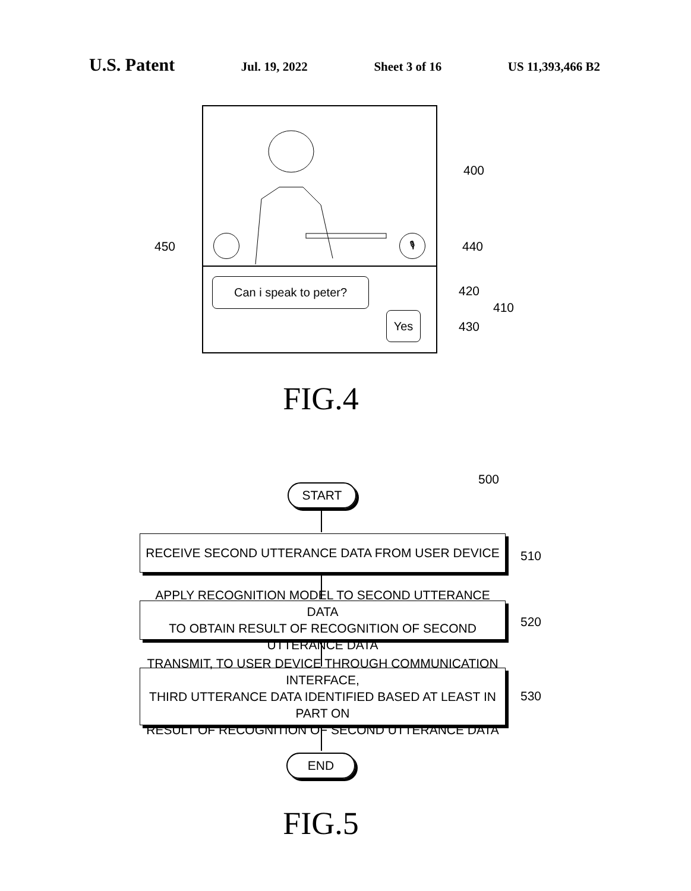U.S. Patent Jul. 19, 2022 Sheet 3 of 16 US 11,393,466 B2
🎙
400
450 440
Can i speak to peter?
Yes
420
410
430
FIG.4
500
START
RECEIVE SECOND UTTERANCE DATA FROM USER DEVICE
510
APPLY RECOGNITION MODEL TO SECOND UTTERANCE DATA
TO OBTAIN RESULT OF RECOGNITION OF SECOND UTTERANCE DATA
520
TRANSMIT, TO USER DEVICE THROUGH COMMUNICATION INTERFACE,
THIRD UTTERANCE DATA IDENTIFIED BASED AT LEAST IN PART ON
RESULT OF RECOGNITION OF SECOND UTTERANCE DATA
530
END
FIG.5